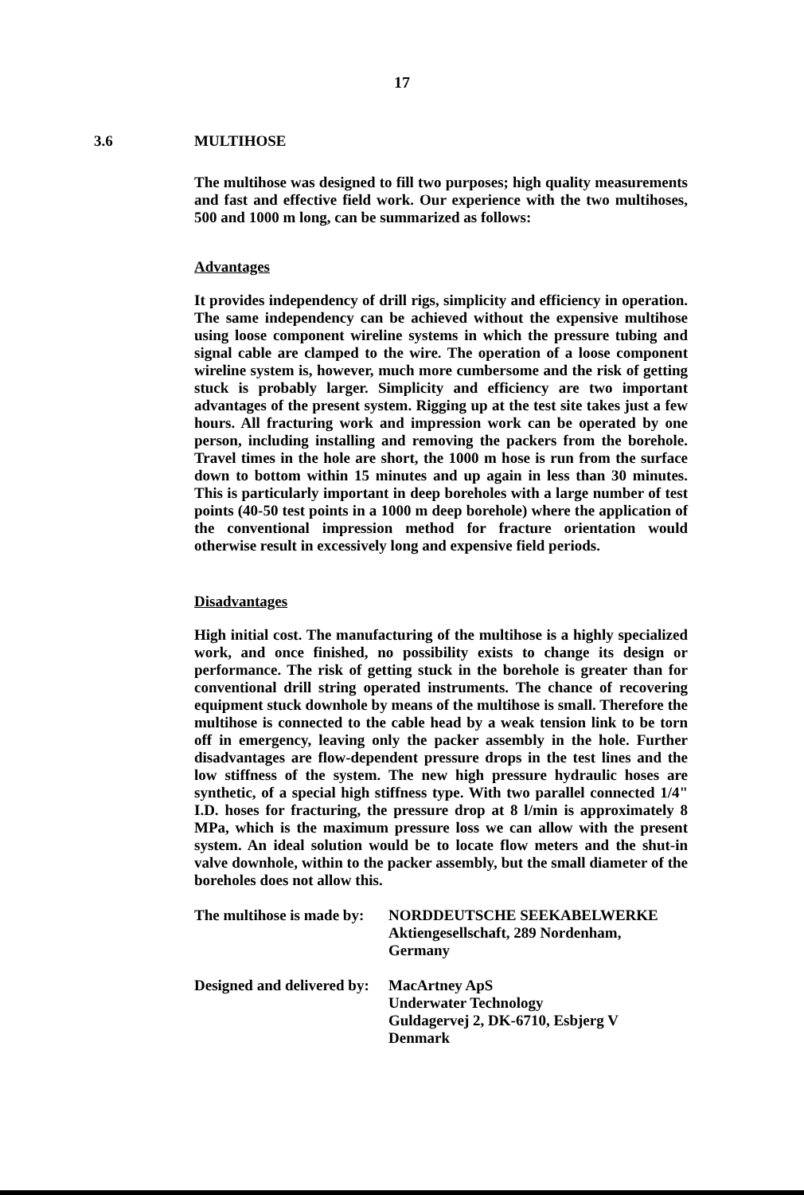17
3.6 MULTIHOSE
The multihose was designed to fill two purposes; high quality measurements and fast and effective field work. Our experience with the two multihoses, 500 and 1000 m long, can be summarized as follows:
Advantages
It provides independency of drill rigs, simplicity and efficiency in operation. The same independency can be achieved without the expensive multihose using loose component wireline systems in which the pressure tubing and signal cable are clamped to the wire. The operation of a loose component wireline system is, however, much more cumbersome and the risk of getting stuck is probably larger. Simplicity and efficiency are two important advantages of the present system. Rigging up at the test site takes just a few hours. All fracturing work and impression work can be operated by one person, including installing and removing the packers from the borehole. Travel times in the hole are short, the 1000 m hose is run from the surface down to bottom within 15 minutes and up again in less than 30 minutes. This is particularly important in deep boreholes with a large number of test points (40-50 test points in a 1000 m deep borehole) where the application of the conventional impression method for fracture orientation would otherwise result in excessively long and expensive field periods.
Disadvantages
High initial cost. The manufacturing of the multihose is a highly specialized work, and once finished, no possibility exists to change its design or performance. The risk of getting stuck in the borehole is greater than for conventional drill string operated instruments. The chance of recovering equipment stuck downhole by means of the multihose is small. Therefore the multihose is connected to the cable head by a weak tension link to be torn off in emergency, leaving only the packer assembly in the hole. Further disadvantages are flow-dependent pressure drops in the test lines and the low stiffness of the system. The new high pressure hydraulic hoses are synthetic, of a special high stiffness type. With two parallel connected 1/4" I.D. hoses for fracturing, the pressure drop at 8 l/min is approximately 8 MPa, which is the maximum pressure loss we can allow with the present system. An ideal solution would be to locate flow meters and the shut-in valve downhole, within to the packer assembly, but the small diameter of the boreholes does not allow this.
| The multihose is made by: | NORDDEUTSCHE SEEKABELWERKE Aktiengesellschaft, 289 Nordenham, Germany |
| Designed and delivered by: | MacArtney ApS Underwater Technology Guldagervej 2, DK-6710, Esbjerg V Denmark |